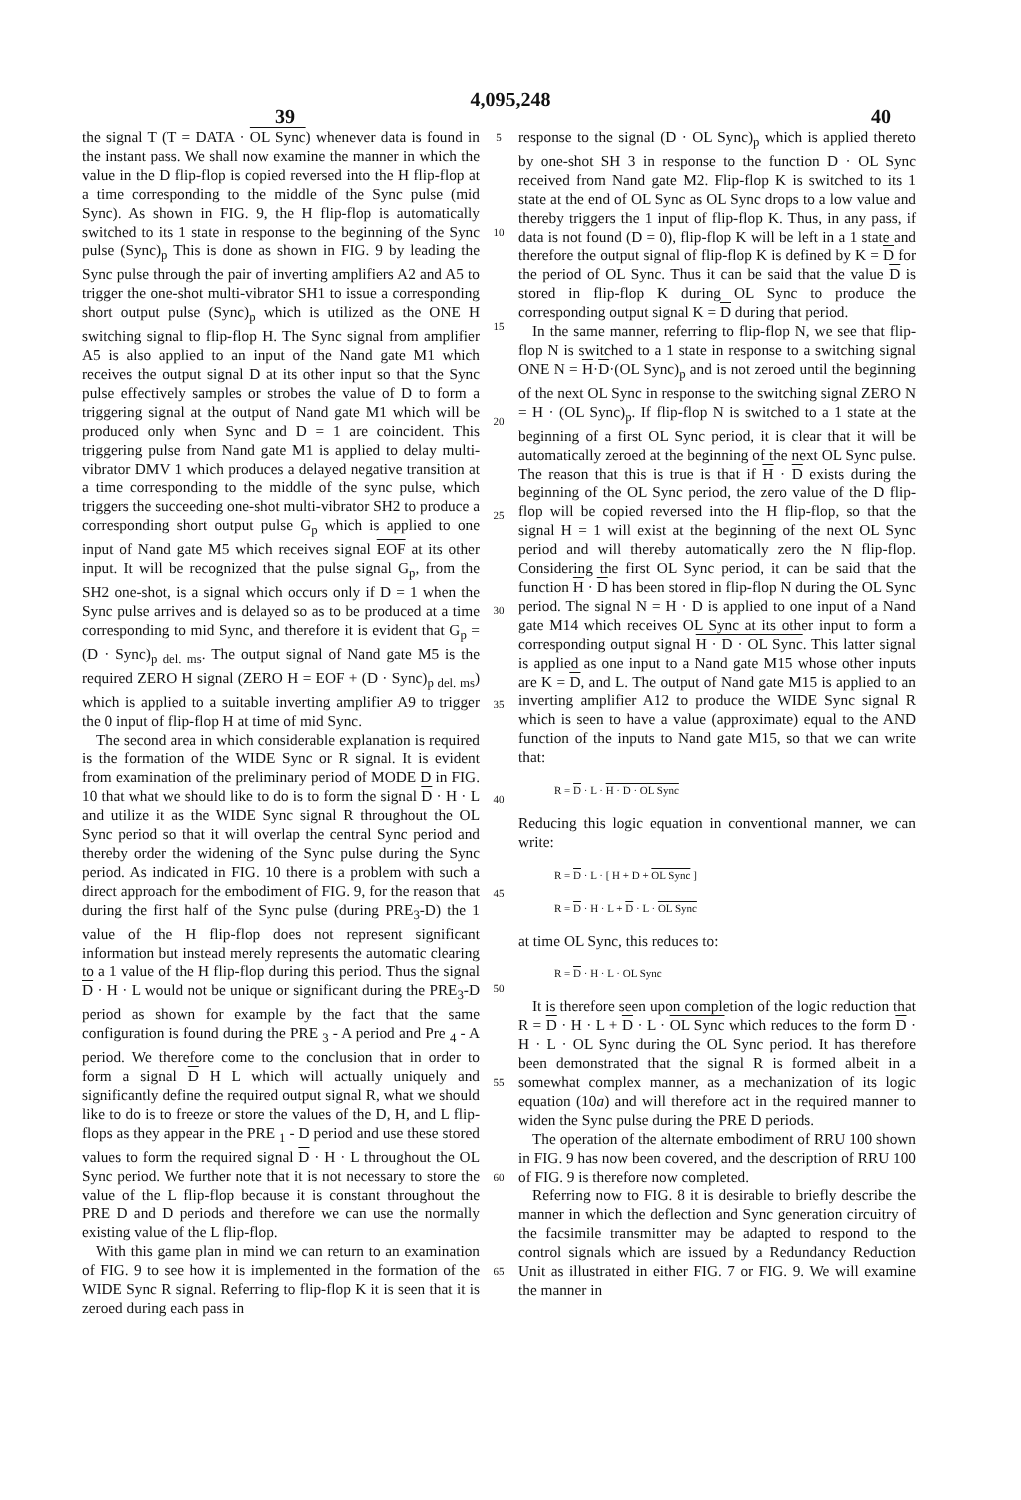4,095,248
39 40
the signal T (T = DATA · OL Sync) whenever data is found in the instant pass. We shall now examine the manner in which the value in the D flip-flop is copied reversed into the H flip-flop at a time corresponding to the middle of the Sync pulse (mid Sync). As shown in FIG. 9, the H flip-flop is automatically switched to its 1 state in response to the beginning of the Sync pulse (Sync)<sub>p</sub> This is done as shown in FIG. 9 by leading the Sync pulse through the pair of inverting amplifiers A2 and A5 to trigger the one-shot multi-vibrator SH1 to issue a corresponding short output pulse (Sync)<sub>p</sub> which is utilized as the ONE H switching signal to flip-flop H. The Sync signal from amplifier A5 is also applied to an input of the Nand gate M1 which receives the output signal D at its other input so that the Sync pulse effectively samples or strobes the value of D to form a triggering signal at the output of Nand gate M1 which will be produced only when Sync and D = 1 are coincident. This triggering pulse from Nand gate M1 is applied to delay multi-vibrator DMV 1 which produces a delayed negative transition at a time corresponding to the middle of the sync pulse, which triggers the succeeding one-shot multi-vibrator SH2 to produce a corresponding short output pulse G<sub>p</sub> which is applied to one input of Nand gate M5 which receives signal EOF at its other input. It will be recognized that the pulse signal G<sub>p</sub>, from the SH2 one-shot, is a signal which occurs only if D = 1 when the Sync pulse arrives and is delayed so as to be produced at a time corresponding to mid Sync, and therefore it is evident that G<sub>p</sub> = (D · Sync)<sub>p del. ms</sub>. The output signal of Nand gate M5 is the required ZERO H signal (ZERO H = EOF + (D · Sync)<sub>p del. ms</sub>) which is applied to a suitable inverting amplifier A9 to trigger the 0 input of flip-flop H at time of mid Sync.
The second area in which considerable explanation is required is the formation of the WIDE Sync or R signal. It is evident from examination of the preliminary period of MODE D in FIG. 10 that what we should like to do is to form the signal D · H · L and utilize it as the WIDE Sync signal R throughout the OL Sync period so that it will overlap the central Sync period and thereby order the widening of the Sync pulse during the Sync period. As indicated in FIG. 10 there is a problem with such a direct approach for the embodiment of FIG. 9, for the reason that during the first half of the Sync pulse (during PRE<sub>3</sub>-D) the 1 value of the H flip-flop does not represent significant information but instead merely represents the automatic clearing to a 1 value of the H flip-flop during this period. Thus the signal D · H · L would not be unique or significant during the PRE<sub>3</sub>-D period as shown for example by the fact that the same configuration is found during the PRE <sub>3</sub> - A period and Pre <sub>4</sub> - A period. We therefore come to the conclusion that in order to form a signal D H L which will actually uniquely and significantly define the required output signal R, what we should like to do is to freeze or store the values of the D, H, and L flip-flops as they appear in the PRE <sub>1</sub> - D period and use these stored values to form the required signal D · H · L throughout the OL Sync period. We further note that it is not necessary to store the value of the L flip-flop because it is constant throughout the PRE D and D periods and therefore we can use the normally existing value of the L flip-flop.
With this game plan in mind we can return to an examination of FIG. 9 to see how it is implemented in the formation of the WIDE Sync R signal. Referring to flip-flop K it is seen that it is zeroed during each pass in
5
10
15
20
25
30
35
40
45
50
55
60
65
response to the signal (D · OL Sync)<sub>p</sub> which is applied thereto by one-shot SH 3 in response to the function D · OL Sync received from Nand gate M2. Flip-flop K is switched to its 1 state at the end of OL Sync as OL Sync drops to a low value and thereby triggers the 1 input of flip-flop K. Thus, in any pass, if data is not found (D = 0), flip-flop K will be left in a 1 state and therefore the output signal of flip-flop K is defined by K = D for the period of OL Sync. Thus it can be said that the value D is stored in flip-flop K during OL Sync to produce the corresponding output signal K = D during that period.
In the same manner, referring to flip-flop N, we see that flip-flop N is switched to a 1 state in response to a switching signal ONE N = H·D·(OL Sync)<sub>p</sub> and is not zeroed until the beginning of the next OL Sync in response to the switching signal ZERO N = H · (OL Sync)<sub>p</sub>. If flip-flop N is switched to a 1 state at the beginning of a first OL Sync period, it is clear that it will be automatically zeroed at the beginning of the next OL Sync pulse. The reason that this is true is that if H · D exists during the beginning of the OL Sync period, the zero value of the D flip-flop will be copied reversed into the H flip-flop, so that the signal H = 1 will exist at the beginning of the next OL Sync period and will thereby automatically zero the N flip-flop. Considering the first OL Sync period, it can be said that the function H · D has been stored in flip-flop N during the OL Sync period. The signal N = H · D is applied to one input of a Nand gate M14 which receives OL Sync at its other input to form a corresponding output signal H · D · OL Sync. This latter signal is applied as one input to a Nand gate M15 whose other inputs are K = D, and L. The output of Nand gate M15 is applied to an inverting amplifier A12 to produce the WIDE Sync signal R which is seen to have a value (approximate) equal to the AND function of the inputs to Nand gate M15, so that we can write that:
R = D · L · H · D · OL Sync
Reducing this logic equation in conventional manner, we can write:
R = D · L · [ H + D + OL Sync ]
R = D · H · L + D · L · OL Sync
at time OL Sync, this reduces to:
R = D · H · L · OL Sync
It is therefore seen upon completion of the logic reduction that R = D · H · L + D · L · OL Sync which reduces to the form D · H · L · OL Sync during the OL Sync period. It has therefore been demonstrated that the signal R is formed albeit in a somewhat complex manner, as a mechanization of its logic equation (10a) and will therefore act in the required manner to widen the Sync pulse during the PRE D periods.
The operation of the alternate embodiment of RRU 100 shown in FIG. 9 has now been covered, and the description of RRU 100 of FIG. 9 is therefore now completed.
Referring now to FIG. 8 it is desirable to briefly describe the manner in which the deflection and Sync generation circuitry of the facsimile transmitter may be adapted to respond to the control signals which are issued by a Redundancy Reduction Unit as illustrated in either FIG. 7 or FIG. 9. We will examine the manner in